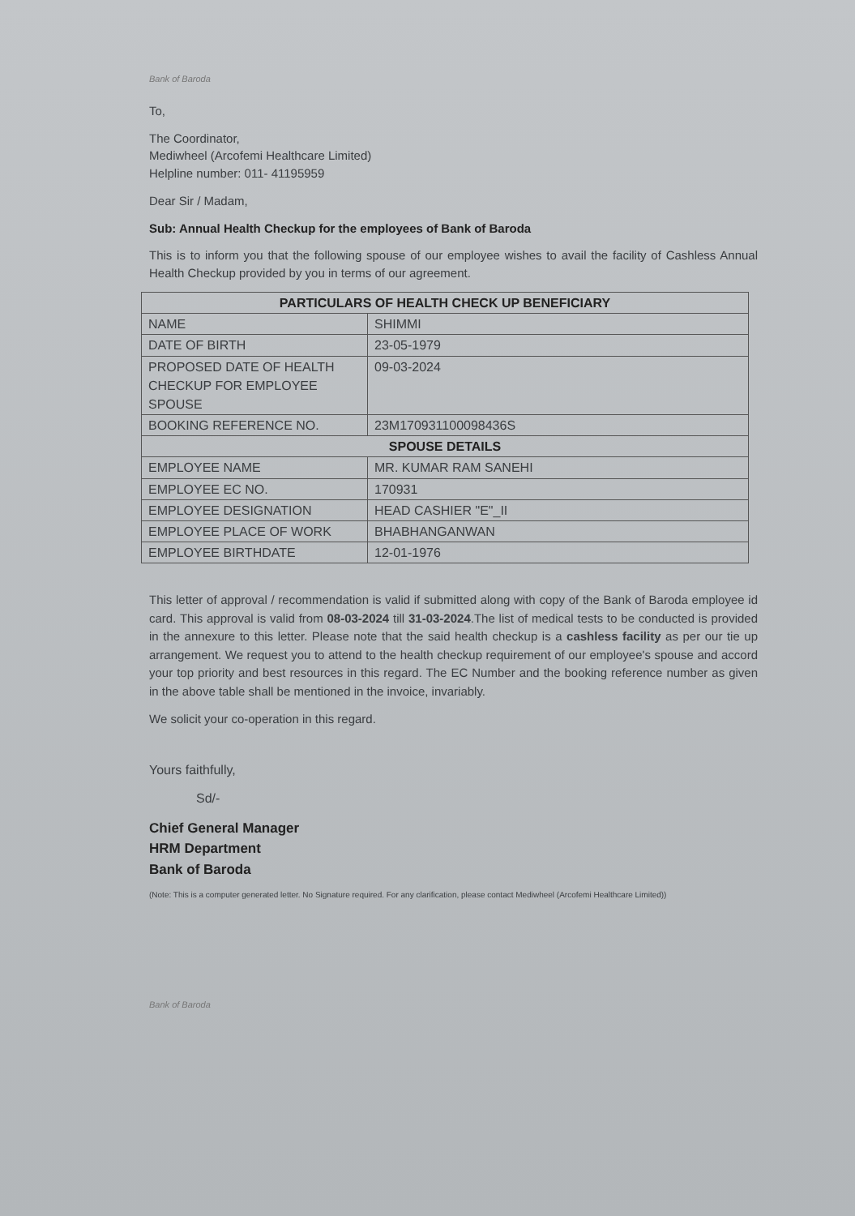Bank of Baroda
To,
The Coordinator,
Mediwheel (Arcofemi Healthcare Limited)
Helpline number: 011- 41195959
Dear Sir / Madam,
Sub: Annual Health Checkup for the employees of Bank of Baroda
This is to inform you that the following spouse of our employee wishes to avail the facility of Cashless Annual Health Checkup provided by you in terms of our agreement.
| PARTICULARS OF HEALTH CHECK UP BENEFICIARY | |
| --- | --- |
| NAME | SHIMMI |
| DATE OF BIRTH | 23-05-1979 |
| PROPOSED DATE OF HEALTH CHECKUP FOR EMPLOYEE SPOUSE | 09-03-2024 |
| BOOKING REFERENCE NO. | 23M170931100098436S |
| SPOUSE DETAILS | |
| EMPLOYEE NAME | MR. KUMAR RAM SANEHI |
| EMPLOYEE EC NO. | 170931 |
| EMPLOYEE DESIGNATION | HEAD CASHIER "E"_II |
| EMPLOYEE PLACE OF WORK | BHABHANGANWAN |
| EMPLOYEE BIRTHDATE | 12-01-1976 |
This letter of approval / recommendation is valid if submitted along with copy of the Bank of Baroda employee id card. This approval is valid from 08-03-2024 till 31-03-2024.The list of medical tests to be conducted is provided in the annexure to this letter. Please note that the said health checkup is a cashless facility as per our tie up arrangement. We request you to attend to the health checkup requirement of our employee's spouse and accord your top priority and best resources in this regard. The EC Number and the booking reference number as given in the above table shall be mentioned in the invoice, invariably.
We solicit your co-operation in this regard.
Yours faithfully,
Sd/-
Chief General Manager
HRM Department
Bank of Baroda
(Note: This is a computer generated letter. No Signature required. For any clarification, please contact Mediwheel (Arcofemi Healthcare Limited))
Bank of Baroda